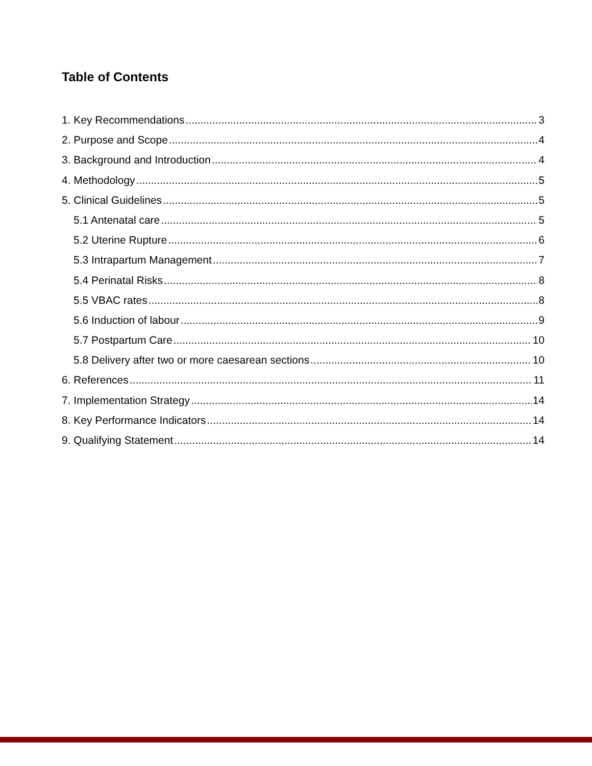Table of Contents
1. Key Recommendations 3
2. Purpose and Scope 4
3. Background and Introduction 4
4. Methodology 5
5. Clinical Guidelines 5
5.1 Antenatal care 5
5.2 Uterine Rupture 6
5.3 Intrapartum Management 7
5.4 Perinatal Risks 8
5.5 VBAC rates 8
5.6 Induction of labour 9
5.7 Postpartum Care 10
5.8 Delivery after two or more caesarean sections 10
6. References 11
7. Implementation Strategy 14
8. Key Performance Indicators 14
9. Qualifying Statement 14